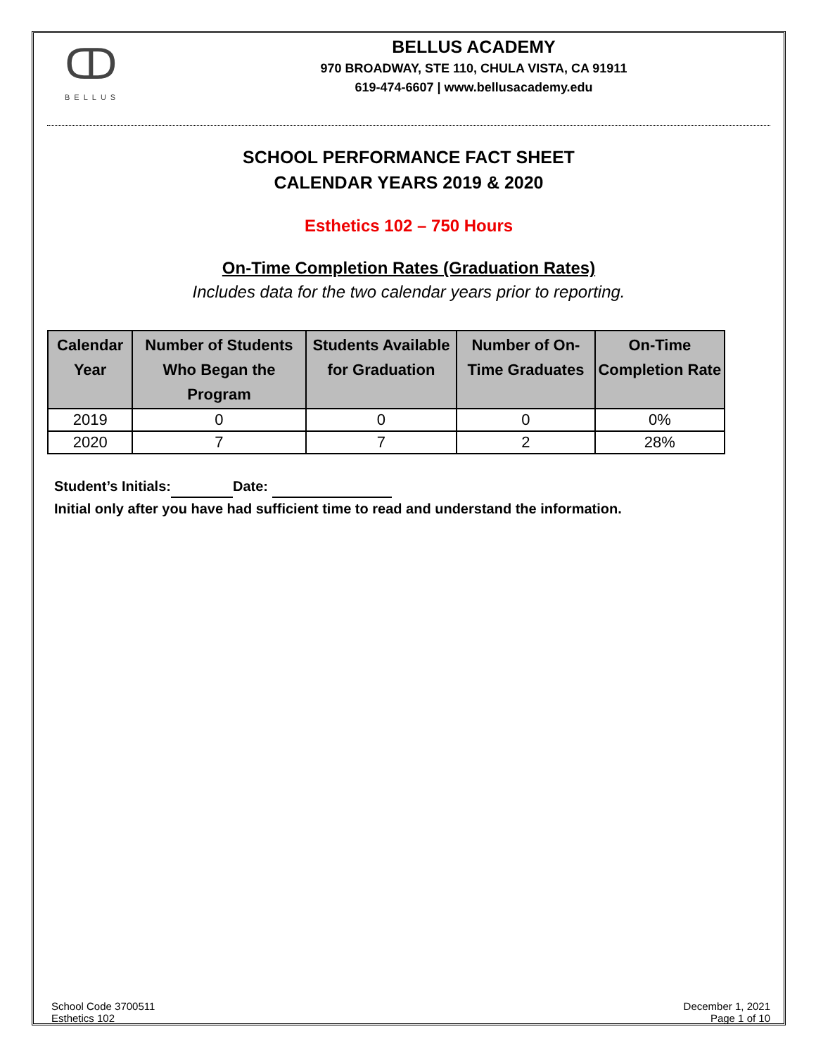ↀ
BELLUS
BELLUS ACADEMY
970 BROADWAY, STE 110, CHULA VISTA, CA 91911
619-474-6607 | www.bellusacademy.edu
SCHOOL PERFORMANCE FACT SHEET
CALENDAR YEARS 2019 & 2020
Esthetics 102 – 750 Hours
On-Time Completion Rates (Graduation Rates)
Includes data for the two calendar years prior to reporting.
| Calendar Year | Number of Students Who Began the Program | Students Available for Graduation | Number of On-Time Graduates | On-Time Completion Rate |
| --- | --- | --- | --- | --- |
| 2019 | 0 | 0 | 0 | 0% |
| 2020 | 7 | 7 | 2 | 28% |
Student’s Initials: Date:
Initial only after you have had sufficient time to read and understand the information.
School Code 3700511
Esthetics 102
December 1, 2021
Page 1 of 10